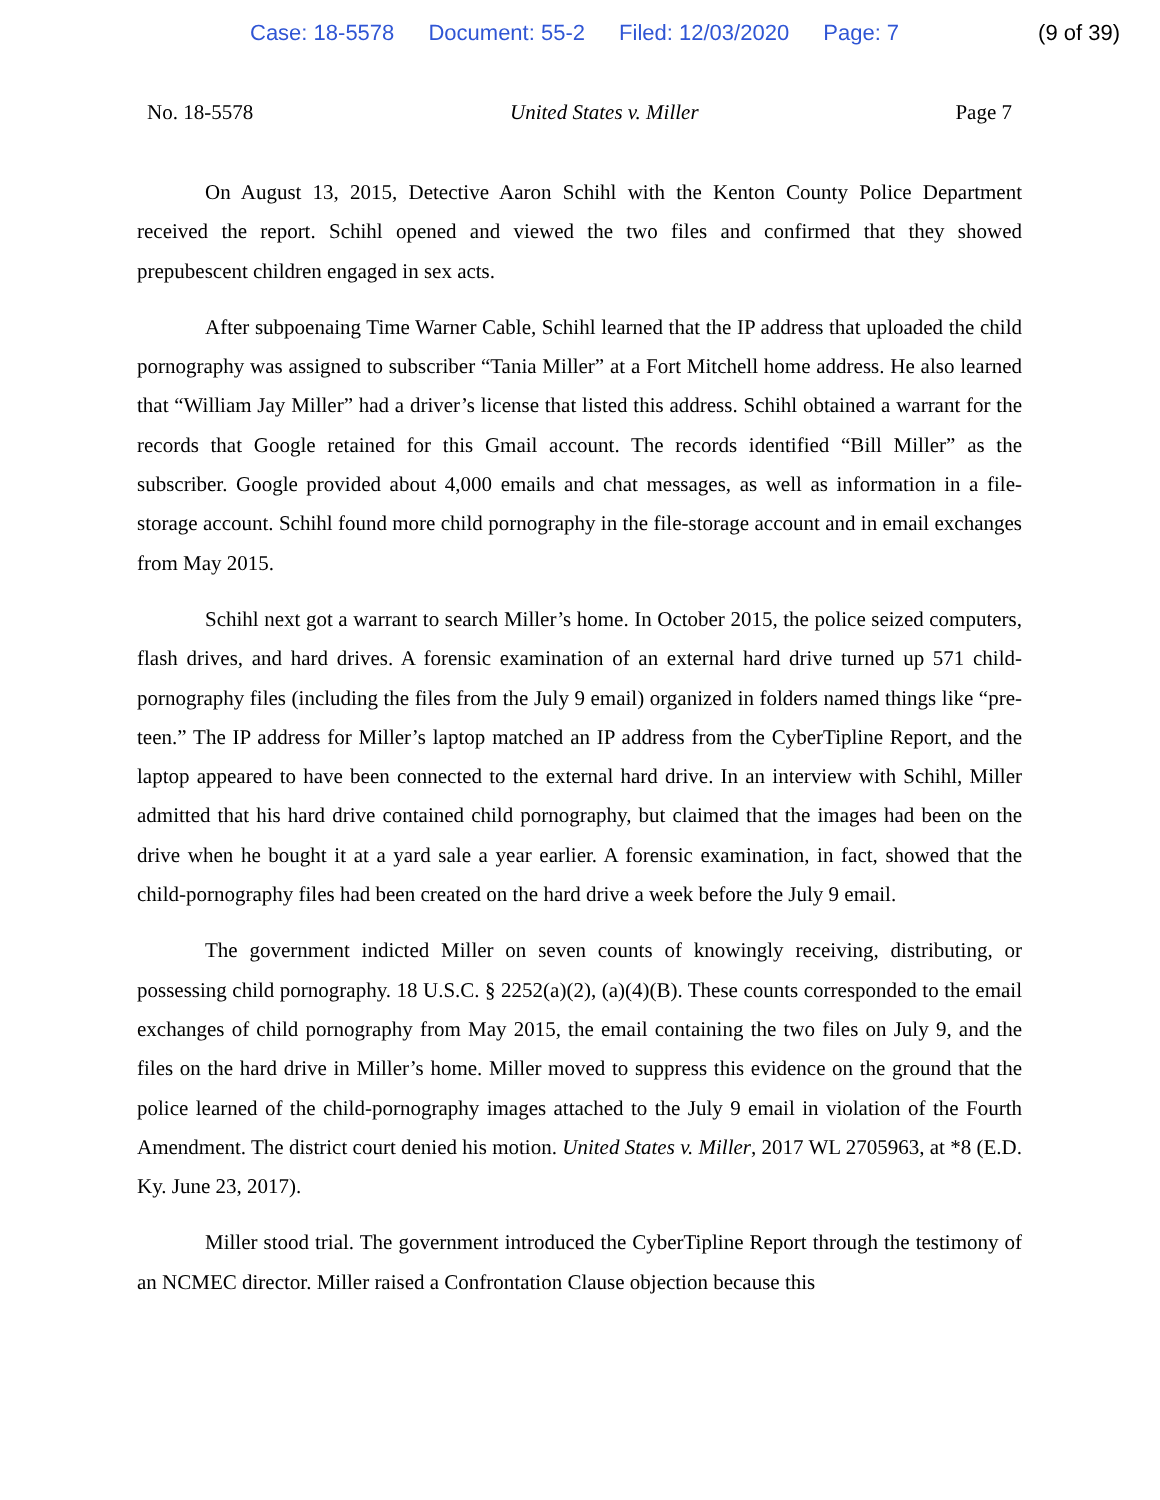Case: 18-5578 Document: 55-2 Filed: 12/03/2020 Page: 7
(9 of 39)
No. 18-5578 United States v. Miller Page 7
On August 13, 2015, Detective Aaron Schihl with the Kenton County Police Department received the report. Schihl opened and viewed the two files and confirmed that they showed prepubescent children engaged in sex acts.
After subpoenaing Time Warner Cable, Schihl learned that the IP address that uploaded the child pornography was assigned to subscriber “Tania Miller” at a Fort Mitchell home address. He also learned that “William Jay Miller” had a driver’s license that listed this address. Schihl obtained a warrant for the records that Google retained for this Gmail account. The records identified “Bill Miller” as the subscriber. Google provided about 4,000 emails and chat messages, as well as information in a file-storage account. Schihl found more child pornography in the file-storage account and in email exchanges from May 2015.
Schihl next got a warrant to search Miller’s home. In October 2015, the police seized computers, flash drives, and hard drives. A forensic examination of an external hard drive turned up 571 child-pornography files (including the files from the July 9 email) organized in folders named things like “pre-teen.” The IP address for Miller’s laptop matched an IP address from the CyberTipline Report, and the laptop appeared to have been connected to the external hard drive. In an interview with Schihl, Miller admitted that his hard drive contained child pornography, but claimed that the images had been on the drive when he bought it at a yard sale a year earlier. A forensic examination, in fact, showed that the child-pornography files had been created on the hard drive a week before the July 9 email.
The government indicted Miller on seven counts of knowingly receiving, distributing, or possessing child pornography. 18 U.S.C. § 2252(a)(2), (a)(4)(B). These counts corresponded to the email exchanges of child pornography from May 2015, the email containing the two files on July 9, and the files on the hard drive in Miller’s home. Miller moved to suppress this evidence on the ground that the police learned of the child-pornography images attached to the July 9 email in violation of the Fourth Amendment. The district court denied his motion. United States v. Miller, 2017 WL 2705963, at *8 (E.D. Ky. June 23, 2017).
Miller stood trial. The government introduced the CyberTipline Report through the testimony of an NCMEC director. Miller raised a Confrontation Clause objection because this